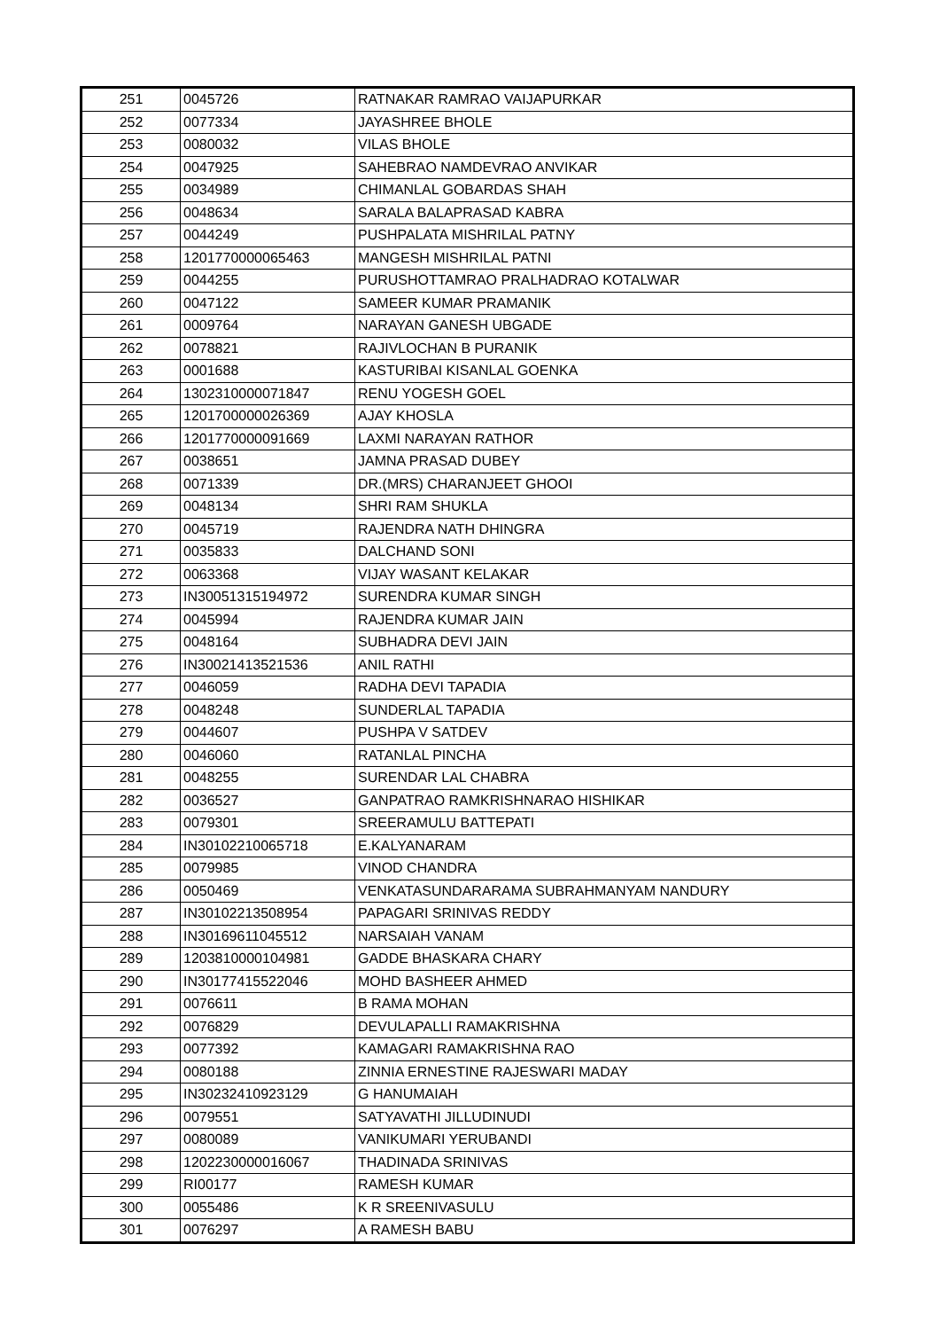| 251 | 0045726 | RATNAKAR RAMRAO VAIJAPURKAR |
| 252 | 0077334 | JAYASHREE BHOLE |
| 253 | 0080032 | VILAS BHOLE |
| 254 | 0047925 | SAHEBRAO NAMDEVRAO ANVIKAR |
| 255 | 0034989 | CHIMANLAL GOBARDAS SHAH |
| 256 | 0048634 | SARALA BALAPRASAD KABRA |
| 257 | 0044249 | PUSHPALATA MISHRILAL PATNY |
| 258 | 1201770000065463 | MANGESH MISHRILAL PATNI |
| 259 | 0044255 | PURUSHOTTAMRAO PRALHADRAO KOTALWAR |
| 260 | 0047122 | SAMEER KUMAR PRAMANIK |
| 261 | 0009764 | NARAYAN GANESH UBGADE |
| 262 | 0078821 | RAJIVLOCHAN B PURANIK |
| 263 | 0001688 | KASTURIBAI KISANLAL GOENKA |
| 264 | 1302310000071847 | RENU YOGESH GOEL |
| 265 | 1201700000026369 | AJAY KHOSLA |
| 266 | 1201770000091669 | LAXMI NARAYAN RATHOR |
| 267 | 0038651 | JAMNA PRASAD DUBEY |
| 268 | 0071339 | DR.(MRS) CHARANJEET GHOOI |
| 269 | 0048134 | SHRI RAM SHUKLA |
| 270 | 0045719 | RAJENDRA NATH DHINGRA |
| 271 | 0035833 | DALCHAND SONI |
| 272 | 0063368 | VIJAY WASANT KELAKAR |
| 273 | IN30051315194972 | SURENDRA KUMAR SINGH |
| 274 | 0045994 | RAJENDRA KUMAR JAIN |
| 275 | 0048164 | SUBHADRA DEVI JAIN |
| 276 | IN30021413521536 | ANIL RATHI |
| 277 | 0046059 | RADHA DEVI TAPADIA |
| 278 | 0048248 | SUNDERLAL TAPADIA |
| 279 | 0044607 | PUSHPA V SATDEV |
| 280 | 0046060 | RATANLAL PINCHA |
| 281 | 0048255 | SURENDAR LAL CHABRA |
| 282 | 0036527 | GANPATRAO RAMKRISHNARAO HISHIKAR |
| 283 | 0079301 | SREERAMULU BATTEPATI |
| 284 | IN30102210065718 | E.KALYANARAM |
| 285 | 0079985 | VINOD CHANDRA |
| 286 | 0050469 | VENKATASUNDARARAMA SUBRAHMANYAM NANDURY |
| 287 | IN30102213508954 | PAPAGARI SRINIVAS REDDY |
| 288 | IN30169611045512 | NARSAIAH VANAM |
| 289 | 1203810000104981 | GADDE BHASKARA CHARY |
| 290 | IN30177415522046 | MOHD BASHEER AHMED |
| 291 | 0076611 | B RAMA MOHAN |
| 292 | 0076829 | DEVULAPALLI RAMAKRISHNA |
| 293 | 0077392 | KAMAGARI RAMAKRISHNA RAO |
| 294 | 0080188 | ZINNIA ERNESTINE RAJESWARI MADAY |
| 295 | IN30232410923129 | G HANUMAIAH |
| 296 | 0079551 | SATYAVATHI JILLUDINUDI |
| 297 | 0080089 | VANIKUMARI YERUBANDI |
| 298 | 1202230000016067 | THADINADA SRINIVAS |
| 299 | RI00177 | RAMESH KUMAR |
| 300 | 0055486 | K R SREENIVASULU |
| 301 | 0076297 | A RAMESH BABU |